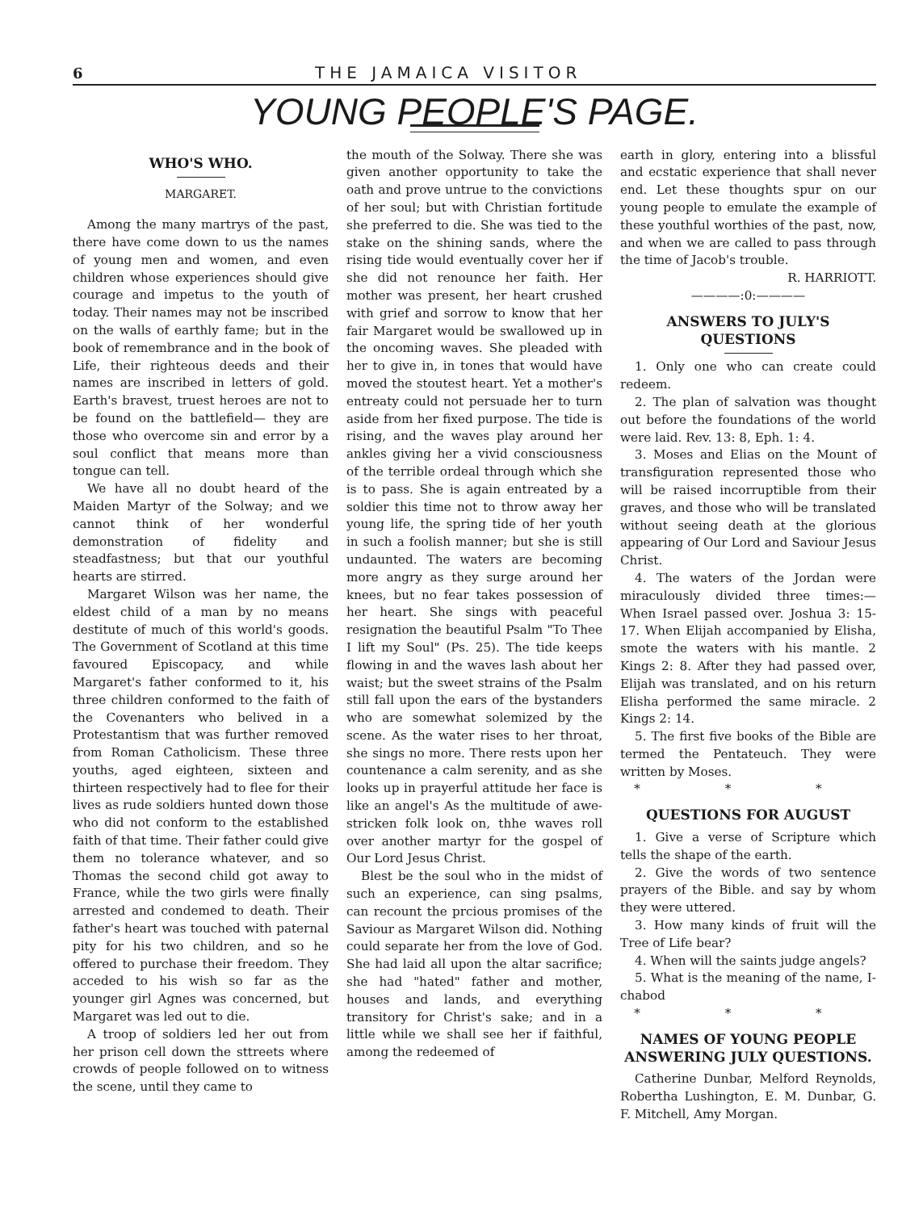6 THE JAMAICA VISITOR
YOUNG PEOPLE'S PAGE.
WHO'S WHO.
MARGARET.
Among the many martrys of the past, there have come down to us the names of young men and women, and even children whose experiences should give courage and impetus to the youth of today. Their names may not be inscribed on the walls of earthly fame; but in the book of remembrance and in the book of Life, their righteous deeds and their names are inscribed in letters of gold. Earth's bravest, truest heroes are not to be found on the battlefield— they are those who overcome sin and error by a soul conflict that means more than tongue can tell.
We have all no doubt heard of the Maiden Martyr of the Solway; and we cannot think of her wonderful demonstration of fidelity and steadfastness; but that our youthful hearts are stirred.
Margaret Wilson was her name, the eldest child of a man by no means destitute of much of this world's goods. The Government of Scotland at this time favoured Episcopacy, and while Margaret's father conformed to it, his three children conformed to the faith of the Covenanters who belived in a Protestantism that was further removed from Roman Catholicism. These three youths, aged eighteen, sixteen and thirteen respectively had to flee for their lives as rude soldiers hunted down those who did not conform to the established faith of that time. Their father could give them no tolerance whatever, and so Thomas the second child got away to France, while the two girls were finally arrested and condemed to death. Their father's heart was touched with paternal pity for his two children, and so he offered to purchase their freedom. They acceded to his wish so far as the younger girl Agnes was concerned, but Margaret was led out to die.
A troop of soldiers led her out from her prison cell down the sttreets where crowds of people followed on to witness the scene, until they came to
the mouth of the Solway. There she was given another opportunity to take the oath and prove untrue to the convictions of her soul; but with Christian fortitude she preferred to die. She was tied to the stake on the shining sands, where the rising tide would eventually cover her if she did not renounce her faith. Her mother was present, her heart crushed with grief and sorrow to know that her fair Margaret would be swallowed up in the oncoming waves. She pleaded with her to give in, in tones that would have moved the stoutest heart. Yet a mother's entreaty could not persuade her to turn aside from her fixed purpose. The tide is rising, and the waves play around her ankles giving her a vivid consciousness of the terrible ordeal through which she is to pass. She is again entreated by a soldier this time not to throw away her young life, the spring tide of her youth in such a foolish manner; but she is still undaunted. The waters are becoming more angry as they surge around her knees, but no fear takes possession of her heart. She sings with peaceful resignation the beautiful Psalm "To Thee I lift my Soul" (Ps. 25). The tide keeps flowing in and the waves lash about her waist; but the sweet strains of the Psalm still fall upon the ears of the bystanders who are somewhat solemized by the scene. As the water rises to her throat, she sings no more. There rests upon her countenance a calm serenity, and as she looks up in prayerful attitude her face is like an angel's As the multitude of awe-stricken folk look on, thhe waves roll over another martyr for the gospel of Our Lord Jesus Christ.
Blest be the soul who in the midst of such an experience, can sing psalms, can recount the prcious promises of the Saviour as Margaret Wilson did. Nothing could separate her from the love of God. She had laid all upon the altar sacrifice; she had "hated" father and mother, houses and lands, and everything transitory for Christ's sake; and in a little while we shall see her if faithful, among the redeemed of
earth in glory, entering into a blissful and ecstatic experience that shall never end. Let these thoughts spur on our young people to emulate the example of these youthful worthies of the past, now, and when we are called to pass through the time of Jacob's trouble.
R. HARRIOTT.
————:0:————
ANSWERS TO JULY'S QUESTIONS
1. Only one who can create could redeem.
2. The plan of salvation was thought out before the foundations of the world were laid. Rev. 13: 8, Eph. 1: 4.
3. Moses and Elias on the Mount of transfiguration represented those who will be raised incorruptible from their graves, and those who will be translated without seeing death at the glorious appearing of Our Lord and Saviour Jesus Christ.
4. The waters of the Jordan were miraculously divided three times:— When Israel passed over. Joshua 3: 15-17. When Elijah accompanied by Elisha, smote the waters with his mantle. 2 Kings 2: 8. After they had passed over, Elijah was translated, and on his return Elisha performed the same miracle. 2 Kings 2: 14.
5. The first five books of the Bible are termed the Pentateuch. They were written by Moses.
* * *
QUESTIONS FOR AUGUST
1. Give a verse of Scripture which tells the shape of the earth.
2. Give the words of two sentence prayers of the Bible. and say by whom they were uttered.
3. How many kinds of fruit will the Tree of Life bear?
4. When will the saints judge angels?
5. What is the meaning of the name, I-chabod
* * *
NAMES OF YOUNG PEOPLE ANSWERING JULY QUESTIONS.
Catherine Dunbar, Melford Reynolds, Robertha Lushington, E. M. Dunbar, G. F. Mitchell, Amy Morgan.